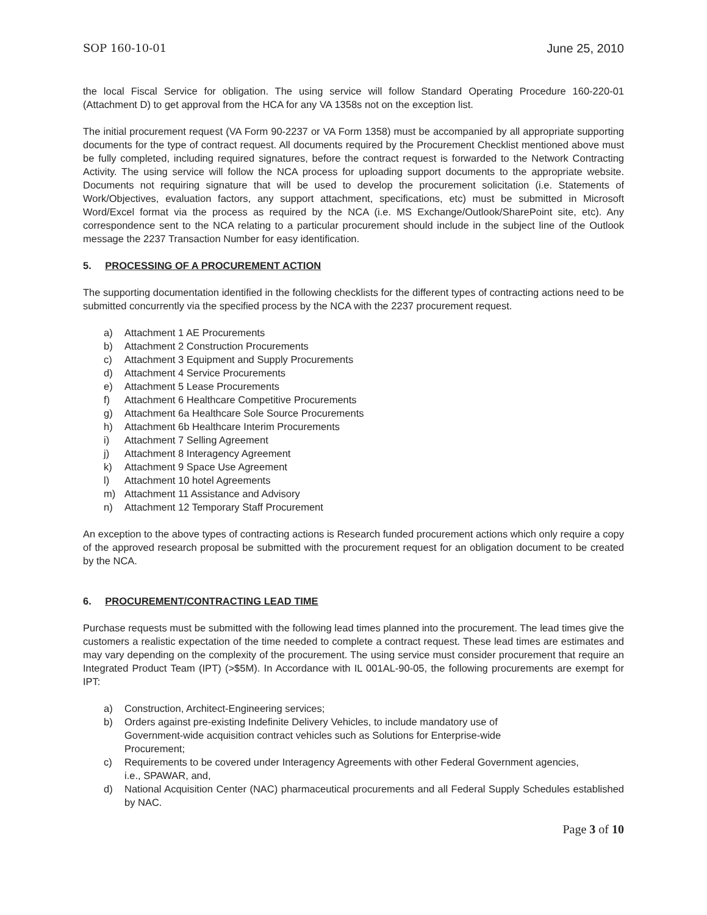SOP 160-10-01 June 25, 2010
the local Fiscal Service for obligation. The using service will follow Standard Operating Procedure 160-220-01 (Attachment D) to get approval from the HCA for any VA 1358s not on the exception list.
The initial procurement request (VA Form 90-2237 or VA Form 1358) must be accompanied by all appropriate supporting documents for the type of contract request. All documents required by the Procurement Checklist mentioned above must be fully completed, including required signatures, before the contract request is forwarded to the Network Contracting Activity. The using service will follow the NCA process for uploading support documents to the appropriate website. Documents not requiring signature that will be used to develop the procurement solicitation (i.e. Statements of Work/Objectives, evaluation factors, any support attachment, specifications, etc) must be submitted in Microsoft Word/Excel format via the process as required by the NCA (i.e. MS Exchange/Outlook/SharePoint site, etc). Any correspondence sent to the NCA relating to a particular procurement should include in the subject line of the Outlook message the 2237 Transaction Number for easy identification.
5. PROCESSING OF A PROCUREMENT ACTION
The supporting documentation identified in the following checklists for the different types of contracting actions need to be submitted concurrently via the specified process by the NCA with the 2237 procurement request.
a) Attachment 1 AE Procurements
b) Attachment 2 Construction Procurements
c) Attachment 3 Equipment and Supply Procurements
d) Attachment 4 Service Procurements
e) Attachment 5 Lease Procurements
f) Attachment 6 Healthcare Competitive Procurements
g) Attachment 6a Healthcare Sole Source Procurements
h) Attachment 6b Healthcare Interim Procurements
i) Attachment 7 Selling Agreement
j) Attachment 8 Interagency Agreement
k) Attachment 9 Space Use Agreement
l) Attachment 10 hotel Agreements
m) Attachment 11 Assistance and Advisory
n) Attachment 12 Temporary Staff Procurement
An exception to the above types of contracting actions is Research funded procurement actions which only require a copy of the approved research proposal be submitted with the procurement request for an obligation document to be created by the NCA.
6. PROCUREMENT/CONTRACTING LEAD TIME
Purchase requests must be submitted with the following lead times planned into the procurement. The lead times give the customers a realistic expectation of the time needed to complete a contract request. These lead times are estimates and may vary depending on the complexity of the procurement. The using service must consider procurement that require an Integrated Product Team (IPT) (>$5M). In Accordance with IL 001AL-90-05, the following procurements are exempt for IPT:
a) Construction, Architect-Engineering services;
b) Orders against pre-existing Indefinite Delivery Vehicles, to include mandatory use of Government-wide acquisition contract vehicles such as Solutions for Enterprise-wide Procurement;
c) Requirements to be covered under Interagency Agreements with other Federal Government agencies, i.e., SPAWAR, and,
d) National Acquisition Center (NAC) pharmaceutical procurements and all Federal Supply Schedules established by NAC.
Page 3 of 10